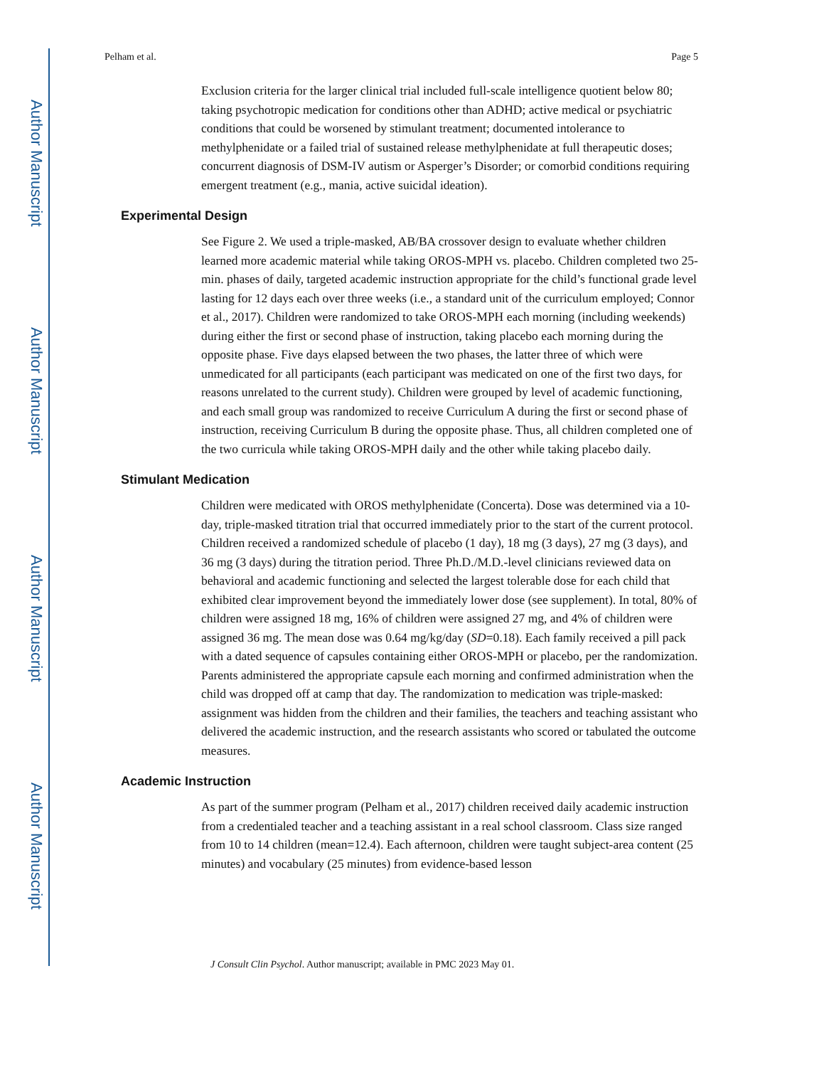Author Manuscript
Author Manuscript
Author Manuscript
Author Manuscript
Pelham et al. Page 5
Exclusion criteria for the larger clinical trial included full-scale intelligence quotient below 80; taking psychotropic medication for conditions other than ADHD; active medical or psychiatric conditions that could be worsened by stimulant treatment; documented intolerance to methylphenidate or a failed trial of sustained release methylphenidate at full therapeutic doses; concurrent diagnosis of DSM-IV autism or Asperger’s Disorder; or comorbid conditions requiring emergent treatment (e.g., mania, active suicidal ideation).
Experimental Design
See Figure 2. We used a triple-masked, AB/BA crossover design to evaluate whether children learned more academic material while taking OROS-MPH vs. placebo. Children completed two 25-min. phases of daily, targeted academic instruction appropriate for the child’s functional grade level lasting for 12 days each over three weeks (i.e., a standard unit of the curriculum employed; Connor et al., 2017). Children were randomized to take OROS-MPH each morning (including weekends) during either the first or second phase of instruction, taking placebo each morning during the opposite phase. Five days elapsed between the two phases, the latter three of which were unmedicated for all participants (each participant was medicated on one of the first two days, for reasons unrelated to the current study). Children were grouped by level of academic functioning, and each small group was randomized to receive Curriculum A during the first or second phase of instruction, receiving Curriculum B during the opposite phase. Thus, all children completed one of the two curricula while taking OROS-MPH daily and the other while taking placebo daily.
Stimulant Medication
Children were medicated with OROS methylphenidate (Concerta). Dose was determined via a 10-day, triple-masked titration trial that occurred immediately prior to the start of the current protocol. Children received a randomized schedule of placebo (1 day), 18 mg (3 days), 27 mg (3 days), and 36 mg (3 days) during the titration period. Three Ph.D./M.D.-level clinicians reviewed data on behavioral and academic functioning and selected the largest tolerable dose for each child that exhibited clear improvement beyond the immediately lower dose (see supplement). In total, 80% of children were assigned 18 mg, 16% of children were assigned 27 mg, and 4% of children were assigned 36 mg. The mean dose was 0.64 mg/kg/day (SD=0.18). Each family received a pill pack with a dated sequence of capsules containing either OROS-MPH or placebo, per the randomization. Parents administered the appropriate capsule each morning and confirmed administration when the child was dropped off at camp that day. The randomization to medication was triple-masked: assignment was hidden from the children and their families, the teachers and teaching assistant who delivered the academic instruction, and the research assistants who scored or tabulated the outcome measures.
Academic Instruction
As part of the summer program (Pelham et al., 2017) children received daily academic instruction from a credentialed teacher and a teaching assistant in a real school classroom. Class size ranged from 10 to 14 children (mean=12.4). Each afternoon, children were taught subject-area content (25 minutes) and vocabulary (25 minutes) from evidence-based lesson
J Consult Clin Psychol. Author manuscript; available in PMC 2023 May 01.